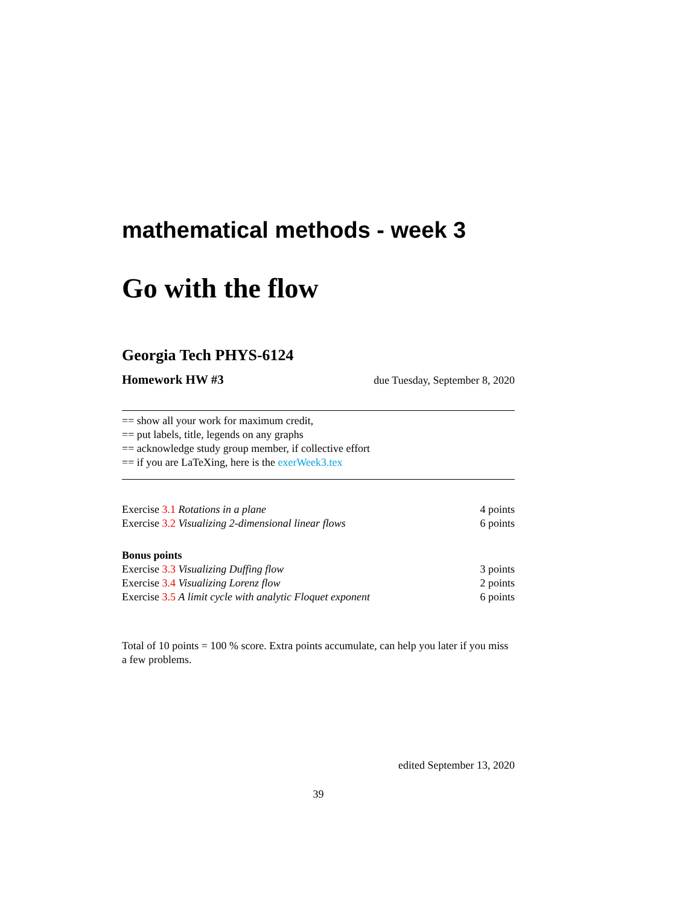mathematical methods - week 3
Go with the flow
Georgia Tech PHYS-6124
Homework HW #3 due Tuesday, September 8, 2020
== show all your work for maximum credit,
== put labels, title, legends on any graphs
== acknowledge study group member, if collective effort
== if you are LaTeXing, here is the exerWeek3.tex
Exercise 3.1 Rotations in a plane 4 points
Exercise 3.2 Visualizing 2-dimensional linear flows 6 points
Bonus points
Exercise 3.3 Visualizing Duffing flow 3 points
Exercise 3.4 Visualizing Lorenz flow 2 points
Exercise 3.5 A limit cycle with analytic Floquet exponent 6 points
Total of 10 points = 100 % score. Extra points accumulate, can help you later if you miss a few problems.
edited September 13, 2020
39